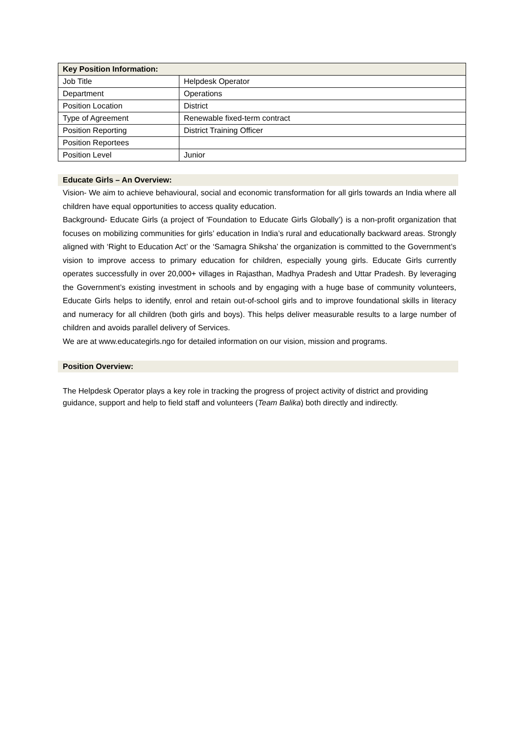| Key Position Information: | |
| --- | --- |
| Job Title | Helpdesk Operator |
| Department | Operations |
| Position Location | District |
| Type of Agreement | Renewable fixed-term contract |
| Position Reporting | District Training Officer |
| Position Reportees | |
| Position Level | Junior |
Educate Girls – An Overview:
Vision- We aim to achieve behavioural, social and economic transformation for all girls towards an India where all children have equal opportunities to access quality education.
Background- Educate Girls (a project of 'Foundation to Educate Girls Globally’) is a non-profit organization that focuses on mobilizing communities for girls’ education in India’s rural and educationally backward areas. Strongly aligned with ‘Right to Education Act’ or the ‘Samagra Shiksha’ the organization is committed to the Government’s vision to improve access to primary education for children, especially young girls. Educate Girls currently operates successfully in over 20,000+ villages in Rajasthan, Madhya Pradesh and Uttar Pradesh. By leveraging the Government’s existing investment in schools and by engaging with a huge base of community volunteers, Educate Girls helps to identify, enrol and retain out-of-school girls and to improve foundational skills in literacy and numeracy for all children (both girls and boys). This helps deliver measurable results to a large number of children and avoids parallel delivery of Services.
We are at www.educategirls.ngo for detailed information on our vision, mission and programs.
Position Overview:
The Helpdesk Operator plays a key role in tracking the progress of project activity of district and providing guidance, support and help to field staff and volunteers (Team Balika) both directly and indirectly.